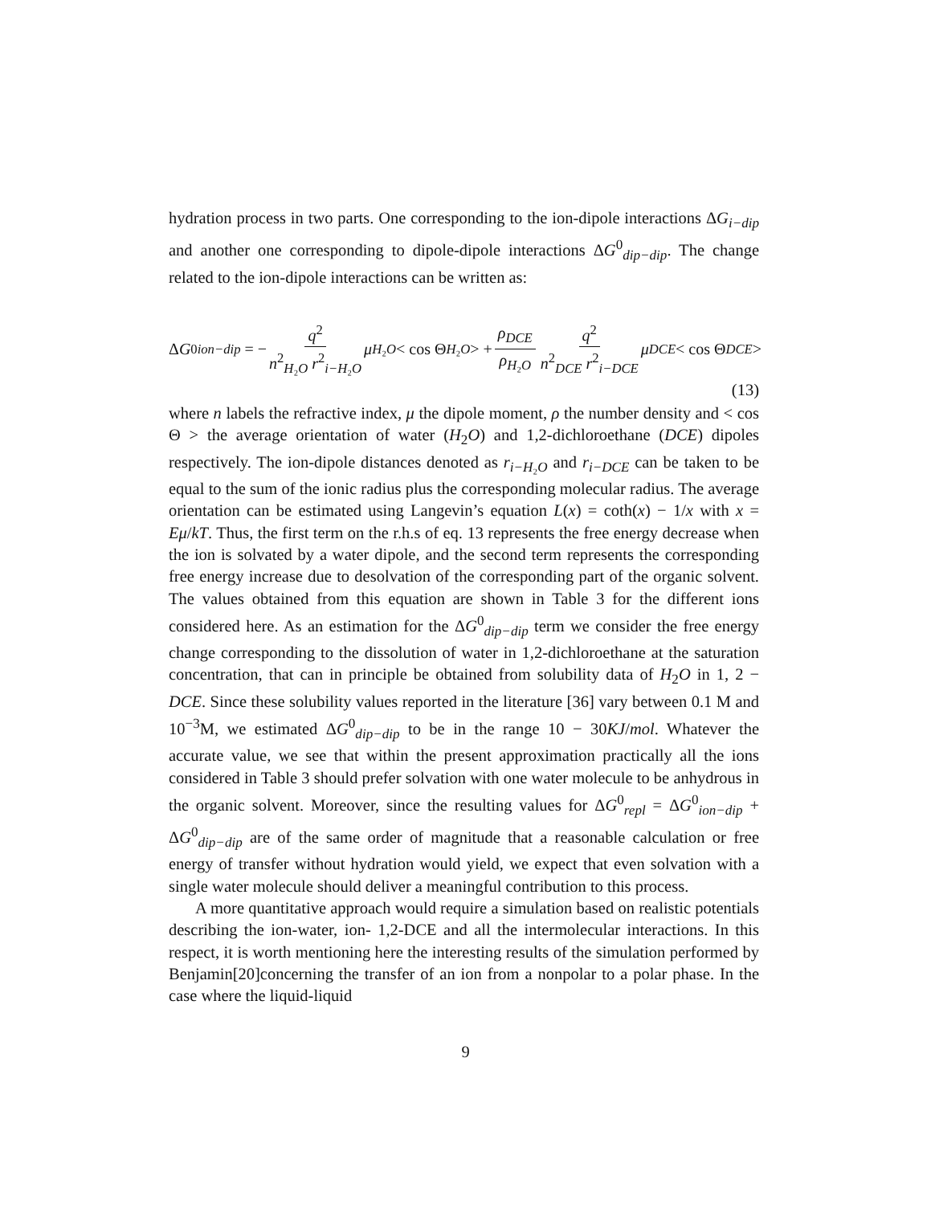hydration process in two parts. One corresponding to the ion-dipole interactions ΔG<sub>i−dip</sub> and another one corresponding to dipole-dipole interactions ΔG<sup>0</sup><sub>dip−dip</sub>. The change related to the ion-dipole interactions can be written as:
Δ G<sup>0</sup><sub>ion−dip</sub> = − q<sup>2</sup> n<sup>2</sup><sub>H₂O</sub> r<sup>2</sup><sub>i−H₂O</sub> μ<sub>H₂O</sub> < cos Θ<sub>H₂O</sub> > + ρ<sub>DCE</sub> ρ<sub>H₂O</sub> q<sup>2</sup> n<sup>2</sup><sub>DCE</sub> r<sup>2</sup><sub>i−DCE</sub> μ<sub>DCE</sub> < cos Θ<sub>DCE</sub> >
(13)
where n labels the refractive index, μ the dipole moment, ρ the number density and < cos Θ > the average orientation of water (H<sub>2</sub>O) and 1,2-dichloroethane (DCE) dipoles respectively. The ion-dipole distances denoted as r<sub>i−H₂O</sub> and r<sub>i−DCE</sub> can be taken to be equal to the sum of the ionic radius plus the corresponding molecular radius. The average orientation can be estimated using Langevin’s equation L(x) = coth(x) − 1/x with x = Eμ/kT. Thus, the first term on the r.h.s of eq. 13 represents the free energy decrease when the ion is solvated by a water dipole, and the second term represents the corresponding free energy increase due to desolvation of the corresponding part of the organic solvent. The values obtained from this equation are shown in Table 3 for the different ions considered here. As an estimation for the ΔG<sup>0</sup><sub>dip−dip</sub> term we consider the free energy change corresponding to the dissolution of water in 1,2-dichloroethane at the saturation concentration, that can in principle be obtained from solubility data of H<sub>2</sub>O in 1, 2 − DCE. Since these solubility values reported in the literature [36] vary between 0.1 M and 10<sup>−3</sup>M, we estimated ΔG<sup>0</sup><sub>dip−dip</sub> to be in the range 10 − 30KJ/mol. Whatever the accurate value, we see that within the present approximation practically all the ions considered in Table 3 should prefer solvation with one water molecule to be anhydrous in the organic solvent. Moreover, since the resulting values for ΔG<sup>0</sup><sub>repl</sub> = ΔG<sup>0</sup><sub>ion−dip</sub> + ΔG<sup>0</sup><sub>dip−dip</sub> are of the same order of magnitude that a reasonable calculation or free energy of transfer without hydration would yield, we expect that even solvation with a single water molecule should deliver a meaningful contribution to this process.
A more quantitative approach would require a simulation based on realistic potentials describing the ion-water, ion- 1,2-DCE and all the intermolecular interactions. In this respect, it is worth mentioning here the interesting results of the simulation performed by Benjamin[20]concerning the transfer of an ion from a nonpolar to a polar phase. In the case where the liquid-liquid
9